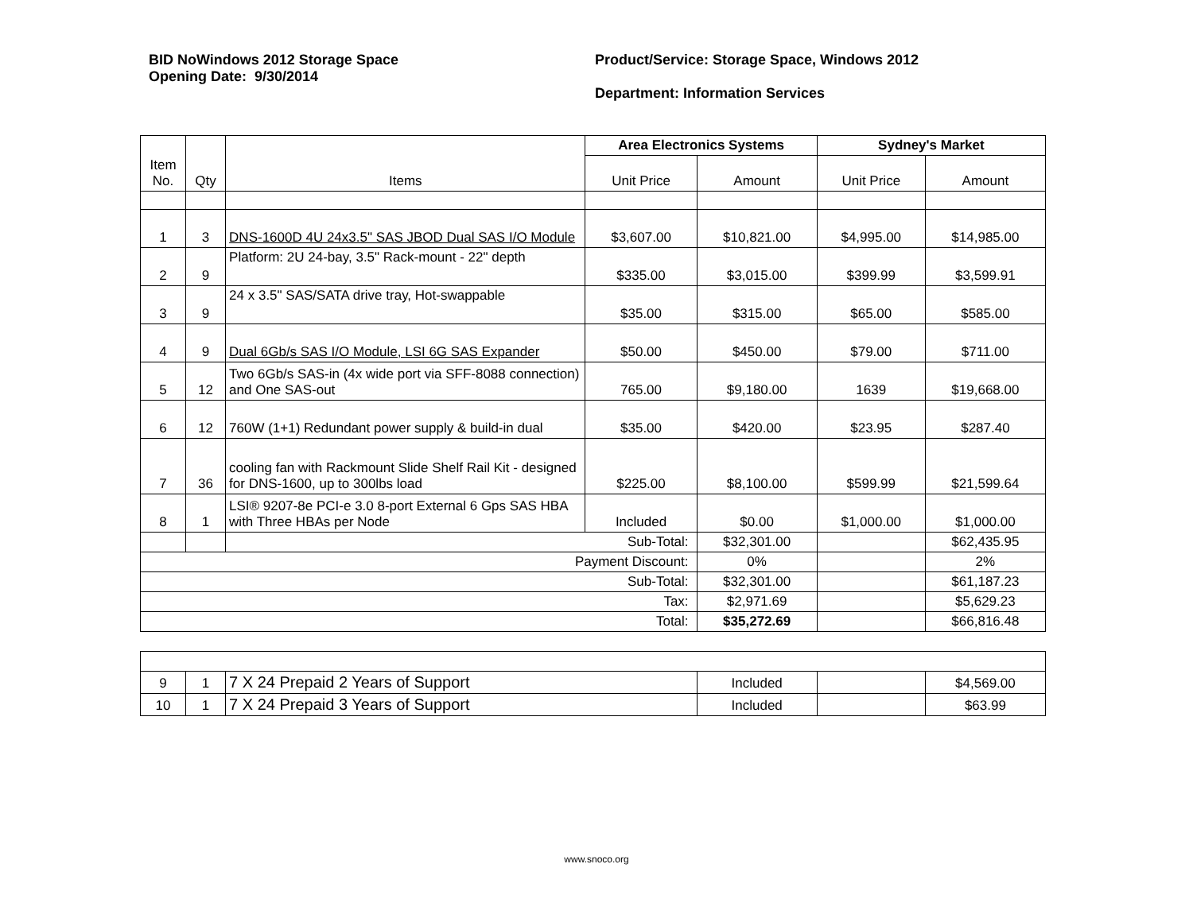BID NoWindows 2012 Storage Space
Opening Date: 9/30/2014
Product/Service: Storage Space, Windows 2012
Department: Information Services
| Item No. | Qty | Items | Area Electronics Systems | | Sydney's Market | |
| --- | --- | --- | --- | --- | --- | --- |
| | | | Unit Price | Amount | Unit Price | Amount |
| 1 | 3 | DNS-1600D 4U 24x3.5" SAS JBOD Dual SAS I/O Module | $3,607.00 | $10,821.00 | $4,995.00 | $14,985.00 |
| 2 | 9 | Platform: 2U 24-bay, 3.5" Rack-mount - 22" depth | $335.00 | $3,015.00 | $399.99 | $3,599.91 |
| 3 | 9 | 24 x 3.5" SAS/SATA drive tray, Hot-swappable | $35.00 | $315.00 | $65.00 | $585.00 |
| 4 | 9 | Dual 6Gb/s SAS I/O Module, LSI 6G SAS Expander | $50.00 | $450.00 | $79.00 | $711.00 |
| 5 | 12 | Two 6Gb/s SAS-in (4x wide port via SFF-8088 connection) and One SAS-out | 765.00 | $9,180.00 | 1639 | $19,668.00 |
| 6 | 12 | 760W (1+1) Redundant power supply & build-in dual | $35.00 | $420.00 | $23.95 | $287.40 |
| 7 | 36 | cooling fan with Rackmount Slide Shelf Rail Kit - designed for DNS-1600, up to 300lbs load | $225.00 | $8,100.00 | $599.99 | $21,599.64 |
| 8 | 1 | LSI® 9207-8e PCI-e 3.0 8-port External 6 Gps SAS HBA with Three HBAs per Node | Included | $0.00 | $1,000.00 | $1,000.00 |
| | | Sub-Total: | | $32,301.00 | | $62,435.95 |
| Payment Discount: | | | | 0% | | 2% |
| Sub-Total: | | | | $32,301.00 | | $61,187.23 |
| Tax: | | | | $2,971.69 | | $5,629.23 |
| Total: | | | | $35,272.69 | | $66,816.48 |
| 9 | 1 | 7 X 24 Prepaid 2 Years of Support | Included | | $4,569.00 |
| 10 | 1 | 7 X 24 Prepaid 3 Years of Support | Included | | $63.99 |
www.snoco.org